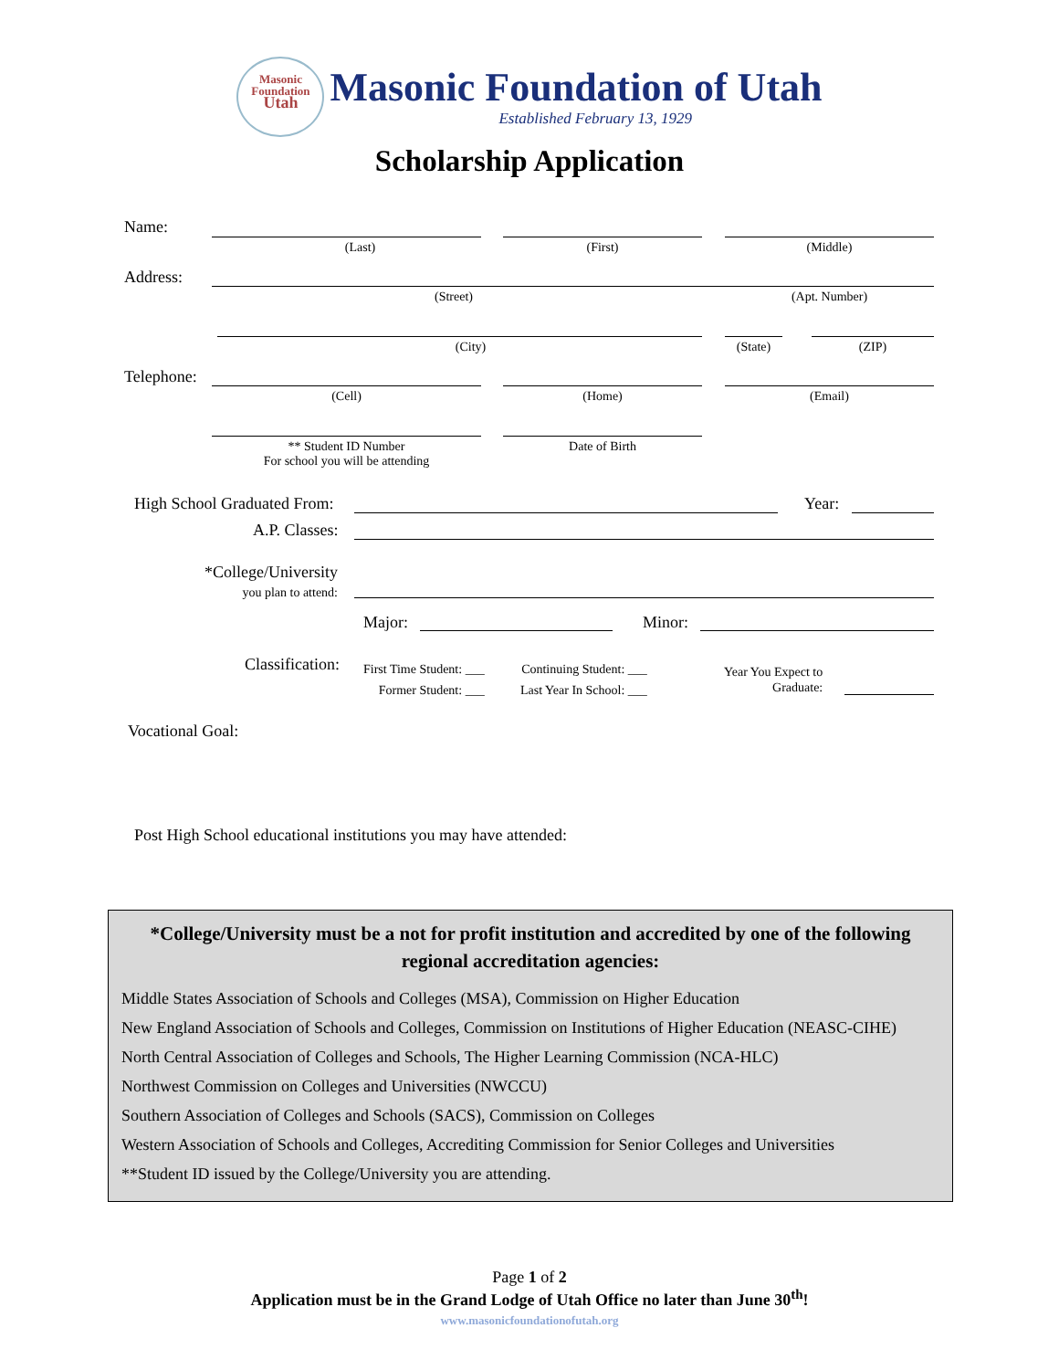Masonic
Foundation
Utah
Masonic Foundation of Utah
Established February 13, 1929
Scholarship Application
Name:
(Last) (First) (Middle)
Address:
(Street) (Apt. Number)
(City) (State) (ZIP)
Telephone:
(Cell) (Home) (Email)
** Student ID Number
For school you will be attending
Date of Birth
High School Graduated From: Year:
A.P. Classes:
*College/University
you plan to attend:
Major: Minor:
Classification:
First Time Student: ___
Former Student: ___
Continuing Student: ___
Last Year In School: ___
Year You Expect to
Graduate:
Vocational Goal:
Post High School educational institutions you may have attended:
*College/University must be a not for profit institution and accredited by one of the following regional accreditation agencies:
Middle States Association of Schools and Colleges (MSA), Commission on Higher Education
New England Association of Schools and Colleges, Commission on Institutions of Higher Education (NEASC-CIHE)
North Central Association of Colleges and Schools, The Higher Learning Commission (NCA-HLC)
Northwest Commission on Colleges and Universities (NWCCU)
Southern Association of Colleges and Schools (SACS), Commission on Colleges
Western Association of Schools and Colleges, Accrediting Commission for Senior Colleges and Universities
**Student ID issued by the College/University you are attending.
Page 1 of 2
Application must be in the Grand Lodge of Utah Office no later than June 30<sup>th</sup>!
www.masonicfoundationofutah.org